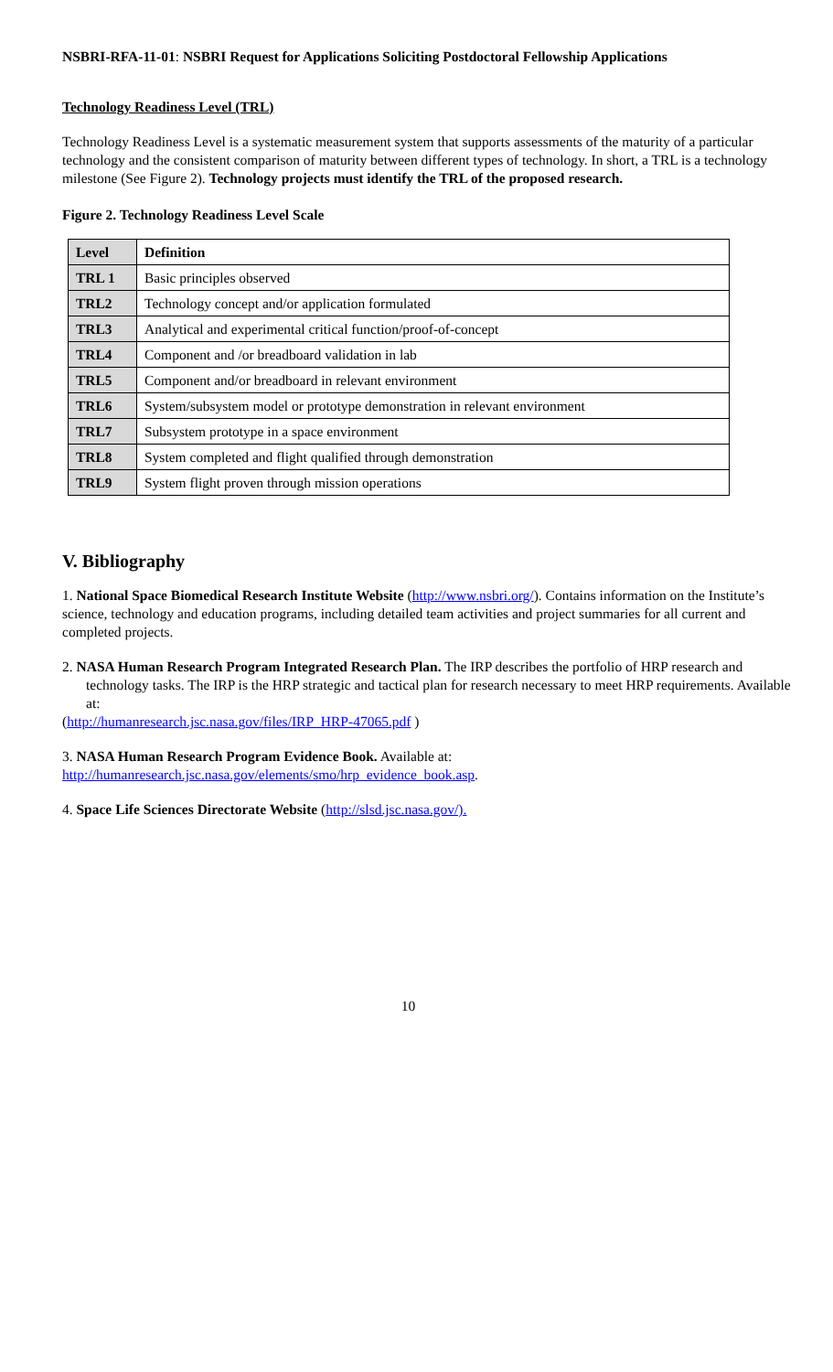NSBRI-RFA-11-01: NSBRI Request for Applications Soliciting Postdoctoral Fellowship Applications
Technology Readiness Level (TRL)
Technology Readiness Level is a systematic measurement system that supports assessments of the maturity of a particular technology and the consistent comparison of maturity between different types of technology. In short, a TRL is a technology milestone (See Figure 2). Technology projects must identify the TRL of the proposed research.
Figure 2. Technology Readiness Level Scale
| Level | Definition |
| --- | --- |
| TRL 1 | Basic principles observed |
| TRL2 | Technology concept and/or application formulated |
| TRL3 | Analytical and experimental critical function/proof-of-concept |
| TRL4 | Component and /or breadboard validation in lab |
| TRL5 | Component and/or breadboard in relevant environment |
| TRL6 | System/subsystem model or prototype demonstration in relevant environment |
| TRL7 | Subsystem prototype in a space environment |
| TRL8 | System completed and flight qualified through demonstration |
| TRL9 | System flight proven through mission operations |
V. Bibliography
1. National Space Biomedical Research Institute Website (http://www.nsbri.org/). Contains information on the Institute’s science, technology and education programs, including detailed team activities and project summaries for all current and completed projects.
2. NASA Human Research Program Integrated Research Plan. The IRP describes the portfolio of HRP research and technology tasks. The IRP is the HRP strategic and tactical plan for research necessary to meet HRP requirements. Available at:
(http://humanresearch.jsc.nasa.gov/files/IRP_HRP-47065.pdf )
3. NASA Human Research Program Evidence Book. Available at:
http://humanresearch.jsc.nasa.gov/elements/smo/hrp_evidence_book.asp.
4. Space Life Sciences Directorate Website (http://slsd.jsc.nasa.gov/).
10